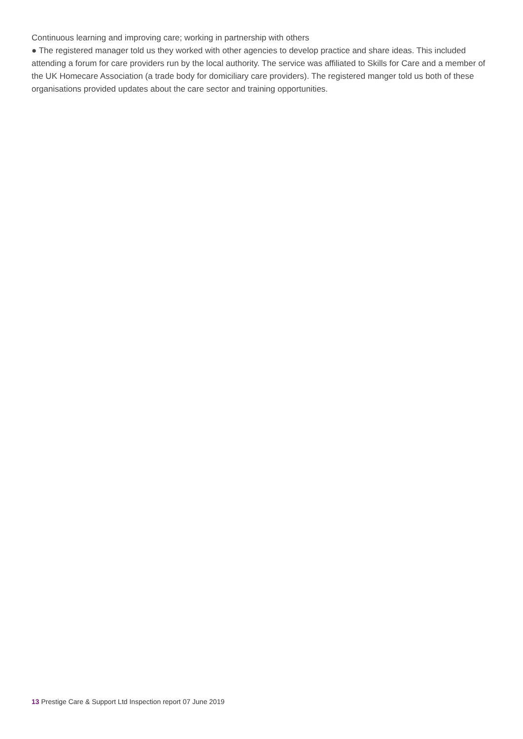Continuous learning and improving care; working in partnership with others
● The registered manager told us they worked with other agencies to develop practice and share ideas. This included attending a forum for care providers run by the local authority. The service was affiliated to Skills for Care and a member of the UK Homecare Association (a trade body for domiciliary care providers). The registered manger told us both of these organisations provided updates about the care sector and training opportunities.
13 Prestige Care & Support Ltd Inspection report 07 June 2019